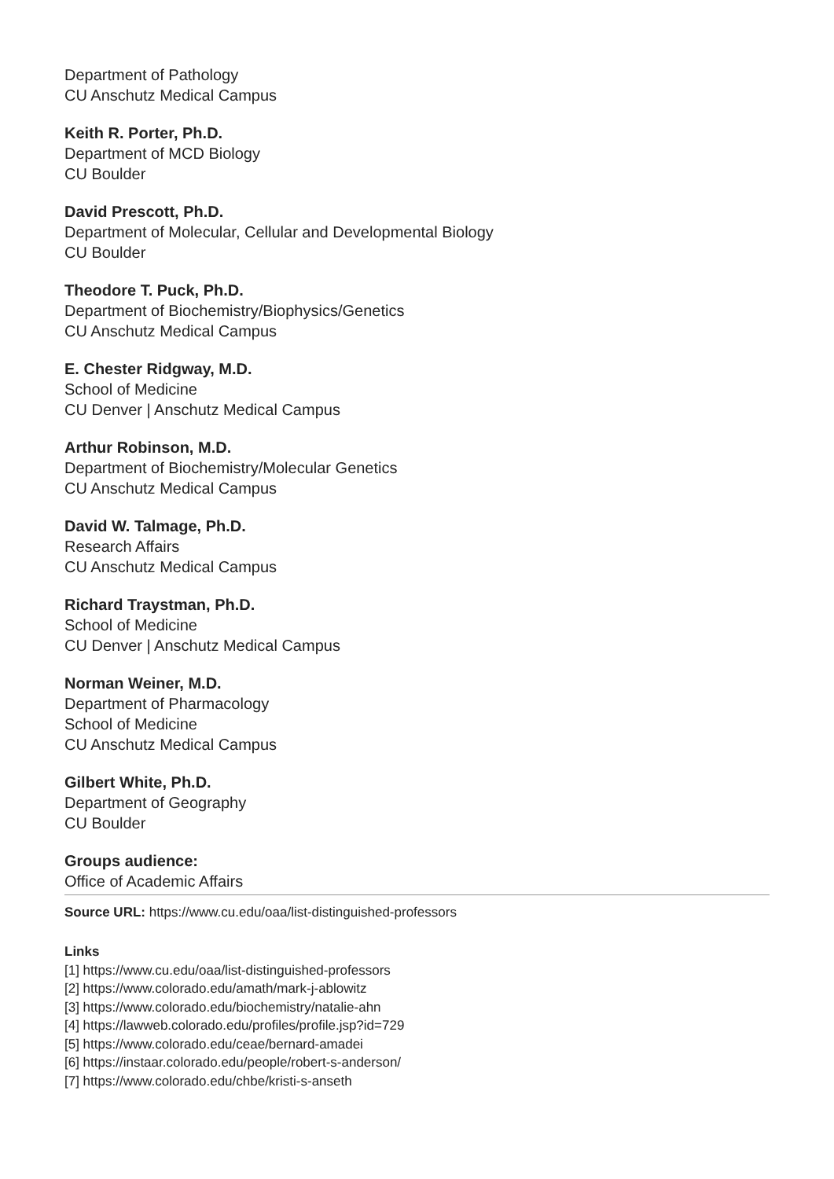Department of Pathology
CU Anschutz Medical Campus
Keith R. Porter, Ph.D.
Department of MCD Biology
CU Boulder
David Prescott, Ph.D.
Department of Molecular, Cellular and Developmental Biology
CU Boulder
Theodore T. Puck, Ph.D.
Department of Biochemistry/Biophysics/Genetics
CU Anschutz Medical Campus
E. Chester Ridgway, M.D.
School of Medicine
CU Denver | Anschutz Medical Campus
Arthur Robinson, M.D.
Department of Biochemistry/Molecular Genetics
CU Anschutz Medical Campus
David W. Talmage, Ph.D.
Research Affairs
CU Anschutz Medical Campus
Richard Traystman, Ph.D.
School of Medicine
CU Denver | Anschutz Medical Campus
Norman Weiner, M.D.
Department of Pharmacology
School of Medicine
CU Anschutz Medical Campus
Gilbert White, Ph.D.
Department of Geography
CU Boulder
Groups audience:
Office of Academic Affairs
Source URL: https://www.cu.edu/oaa/list-distinguished-professors
Links
[1] https://www.cu.edu/oaa/list-distinguished-professors
[2] https://www.colorado.edu/amath/mark-j-ablowitz
[3] https://www.colorado.edu/biochemistry/natalie-ahn
[4] https://lawweb.colorado.edu/profiles/profile.jsp?id=729
[5] https://www.colorado.edu/ceae/bernard-amadei
[6] https://instaar.colorado.edu/people/robert-s-anderson/
[7] https://www.colorado.edu/chbe/kristi-s-anseth